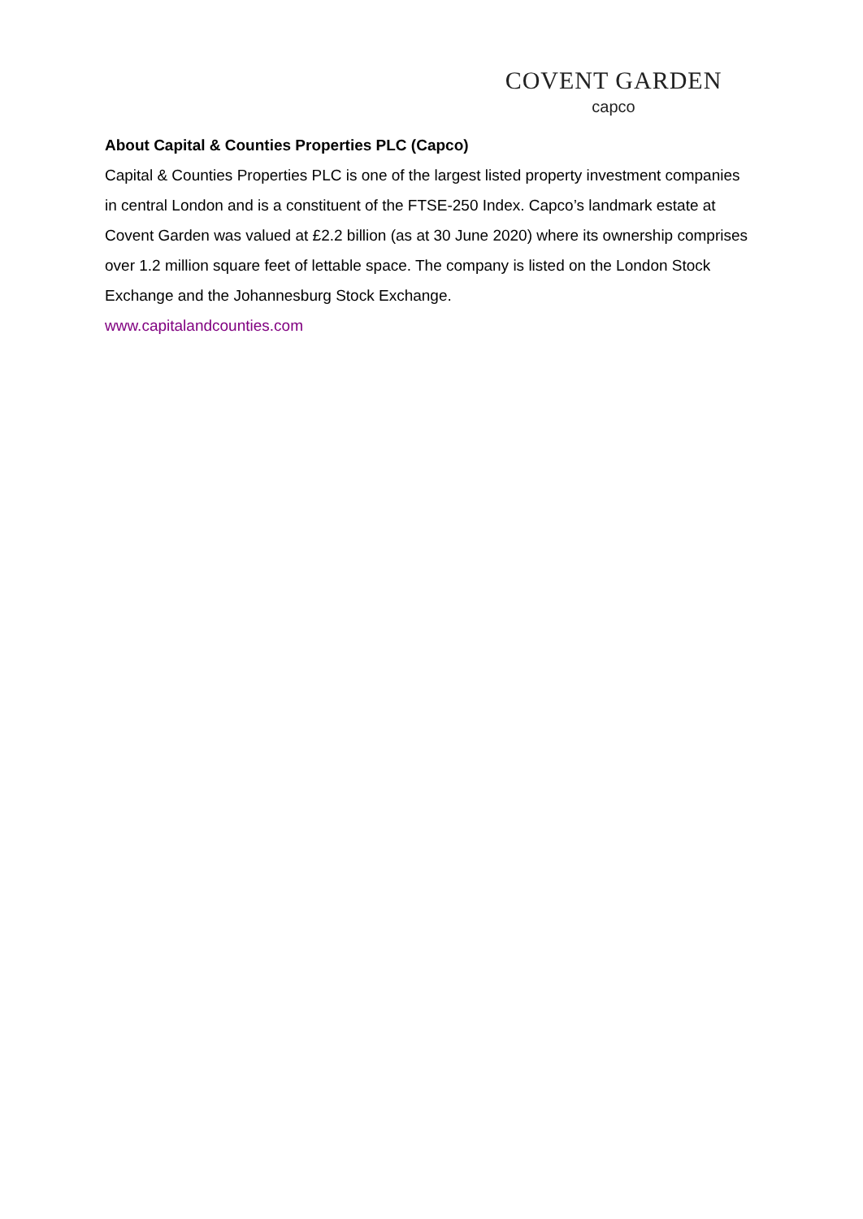COVENT GARDEN
capco
About Capital & Counties Properties PLC (Capco)
Capital & Counties Properties PLC is one of the largest listed property investment companies in central London and is a constituent of the FTSE-250 Index. Capco’s landmark estate at Covent Garden was valued at £2.2 billion (as at 30 June 2020) where its ownership comprises over 1.2 million square feet of lettable space. The company is listed on the London Stock Exchange and the Johannesburg Stock Exchange.
www.capitalandcounties.com